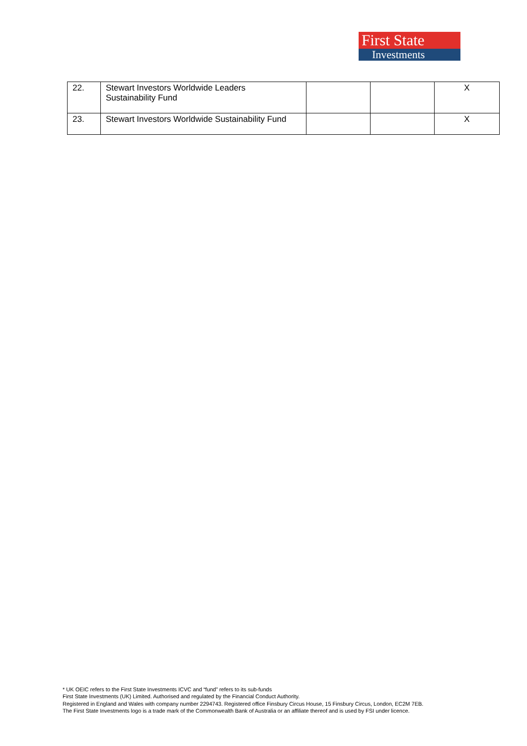First State
Investments
| 22. | Stewart Investors Worldwide Leaders Sustainability Fund | | | X |
| 23. | Stewart Investors Worldwide Sustainability Fund | | | X |
* UK OEIC refers to the First State Investments ICVC and “fund” refers to its sub-funds
First State Investments (UK) Limited. Authorised and regulated by the Financial Conduct Authority.
Registered in England and Wales with company number 2294743. Registered office Finsbury Circus House, 15 Finsbury Circus, London, EC2M 7EB.
The First State Investments logo is a trade mark of the Commonwealth Bank of Australia or an affiliate thereof and is used by FSI under licence.